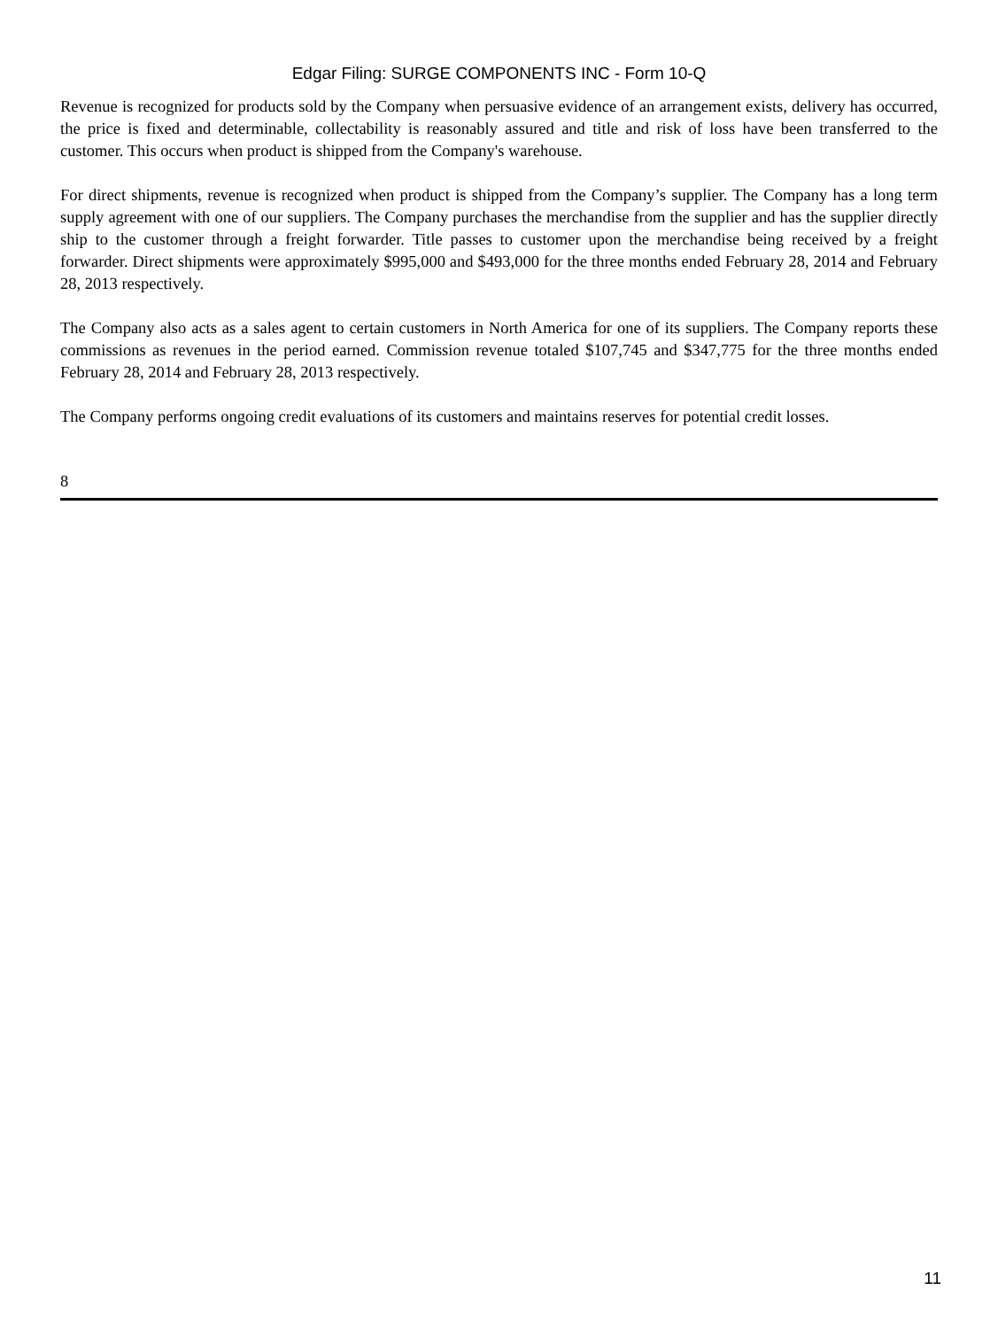Edgar Filing: SURGE COMPONENTS INC - Form 10-Q
Revenue is recognized for products sold by the Company when persuasive evidence of an arrangement exists, delivery has occurred, the price is fixed and determinable, collectability is reasonably assured and title and risk of loss have been transferred to the customer. This occurs when product is shipped from the Company's warehouse.
For direct shipments, revenue is recognized when product is shipped from the Company’s supplier. The Company has a long term supply agreement with one of our suppliers. The Company purchases the merchandise from the supplier and has the supplier directly ship to the customer through a freight forwarder. Title passes to customer upon the merchandise being received by a freight forwarder. Direct shipments were approximately $995,000 and $493,000 for the three months ended February 28, 2014 and February 28, 2013 respectively.
The Company also acts as a sales agent to certain customers in North America for one of its suppliers. The Company reports these commissions as revenues in the period earned. Commission revenue totaled $107,745 and $347,775 for the three months ended February 28, 2014 and February 28, 2013 respectively.
The Company performs ongoing credit evaluations of its customers and maintains reserves for potential credit losses.
8
11